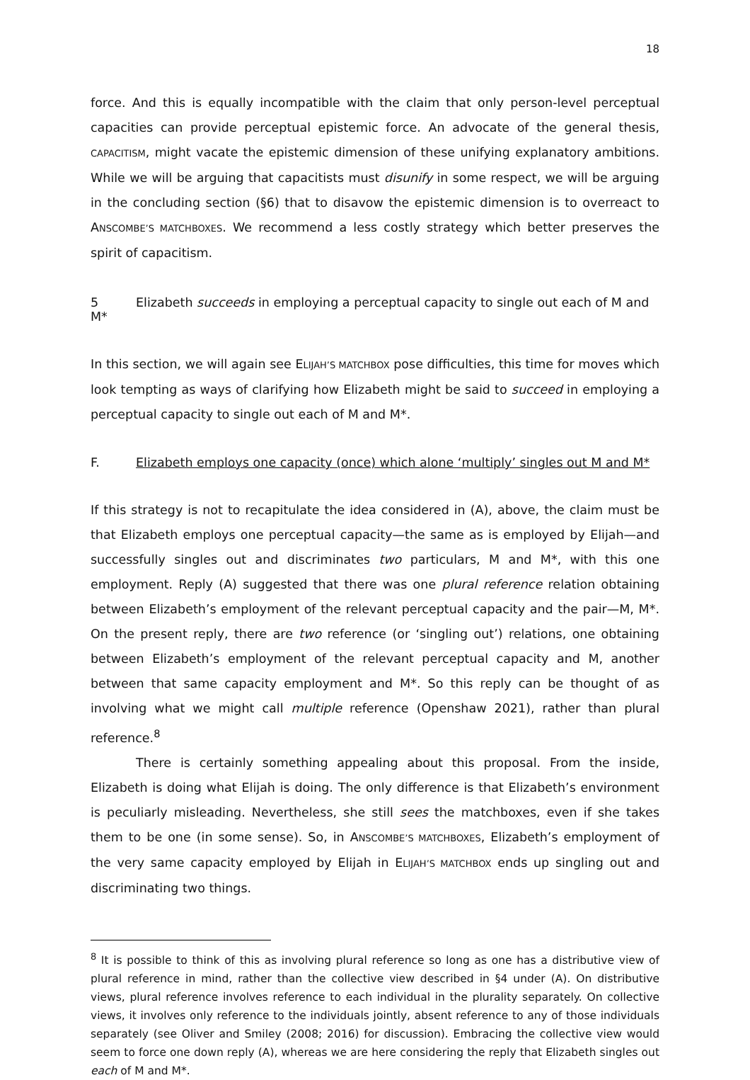18
force. And this is equally incompatible with the claim that only person-level perceptual capacities can provide perceptual epistemic force. An advocate of the general thesis, CAPACITISM, might vacate the epistemic dimension of these unifying explanatory ambitions. While we will be arguing that capacitists must disunify in some respect, we will be arguing in the concluding section (§6) that to disavow the epistemic dimension is to overreact to ANSCOMBE’S MATCHBOXES. We recommend a less costly strategy which better preserves the spirit of capacitism.
5 Elizabeth succeeds in employing a perceptual capacity to single out each of M and M*
In this section, we will again see ELIJAH’S MATCHBOX pose difficulties, this time for moves which look tempting as ways of clarifying how Elizabeth might be said to succeed in employing a perceptual capacity to single out each of M and M*.
F. Elizabeth employs one capacity (once) which alone ‘multiply’ singles out M and M*
If this strategy is not to recapitulate the idea considered in (A), above, the claim must be that Elizabeth employs one perceptual capacity—the same as is employed by Elijah—and successfully singles out and discriminates two particulars, M and M*, with this one employment. Reply (A) suggested that there was one plural reference relation obtaining between Elizabeth’s employment of the relevant perceptual capacity and the pair—M, M*. On the present reply, there are two reference (or ‘singling out’) relations, one obtaining between Elizabeth’s employment of the relevant perceptual capacity and M, another between that same capacity employment and M*. So this reply can be thought of as involving what we might call multiple reference (Openshaw 2021), rather than plural reference.<sup>8</sup>
There is certainly something appealing about this proposal. From the inside, Elizabeth is doing what Elijah is doing. The only difference is that Elizabeth’s environment is peculiarly misleading. Nevertheless, she still sees the matchboxes, even if she takes them to be one (in some sense). So, in ANSCOMBE’S MATCHBOXES, Elizabeth’s employment of the very same capacity employed by Elijah in ELIJAH’S MATCHBOX ends up singling out and discriminating two things.
<sup>8</sup> It is possible to think of this as involving plural reference so long as one has a distributive view of plural reference in mind, rather than the collective view described in §4 under (A). On distributive views, plural reference involves reference to each individual in the plurality separately. On collective views, it involves only reference to the individuals jointly, absent reference to any of those individuals separately (see Oliver and Smiley (2008; 2016) for discussion). Embracing the collective view would seem to force one down reply (A), whereas we are here considering the reply that Elizabeth singles out each of M and M*.